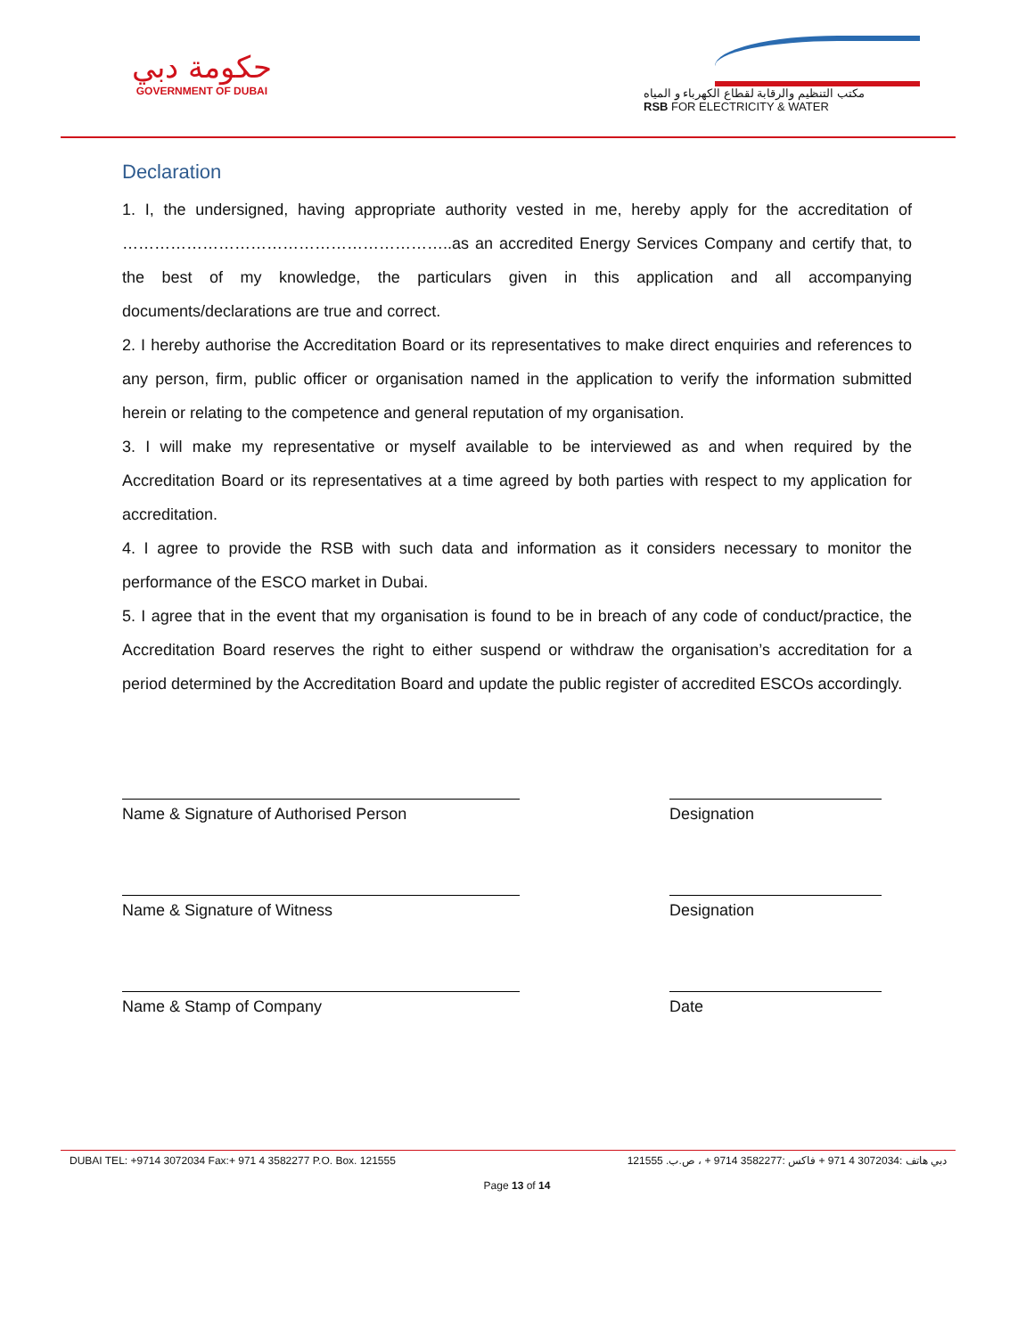حكومة دبي
GOVERNMENT OF DUBAI
مكتب التنظيم والرقابة لقطاع الكهرباء و المياه
RSB FOR ELECTRICITY & WATER
Declaration
1. I, the undersigned, having appropriate authority vested in me, hereby apply for the accreditation of ……………………………………………………..as an accredited Energy Services Company and certify that, to the best of my knowledge, the particulars given in this application and all accompanying documents/declarations are true and correct.
2. I hereby authorise the Accreditation Board or its representatives to make direct enquiries and references to any person, firm, public officer or organisation named in the application to verify the information submitted herein or relating to the competence and general reputation of my organisation.
3. I will make my representative or myself available to be interviewed as and when required by the Accreditation Board or its representatives at a time agreed by both parties with respect to my application for accreditation.
4. I agree to provide the RSB with such data and information as it considers necessary to monitor the performance of the ESCO market in Dubai.
5. I agree that in the event that my organisation is found to be in breach of any code of conduct/practice, the Accreditation Board reserves the right to either suspend or withdraw the organisation’s accreditation for a period determined by the Accreditation Board and update the public register of accredited ESCOs accordingly.
Name & Signature of Authorised Person Designation
Name & Signature of Witness Designation
Name & Stamp of Company Date
DUBAI TEL: +9714 3072034 Fax:+ 971 4 3582277 P.O. Box. 121555 دبي هاتف :3072034 4 971 + فاكس :3582277 9714 + ، ص.ب. 121555
Page 13 of 14